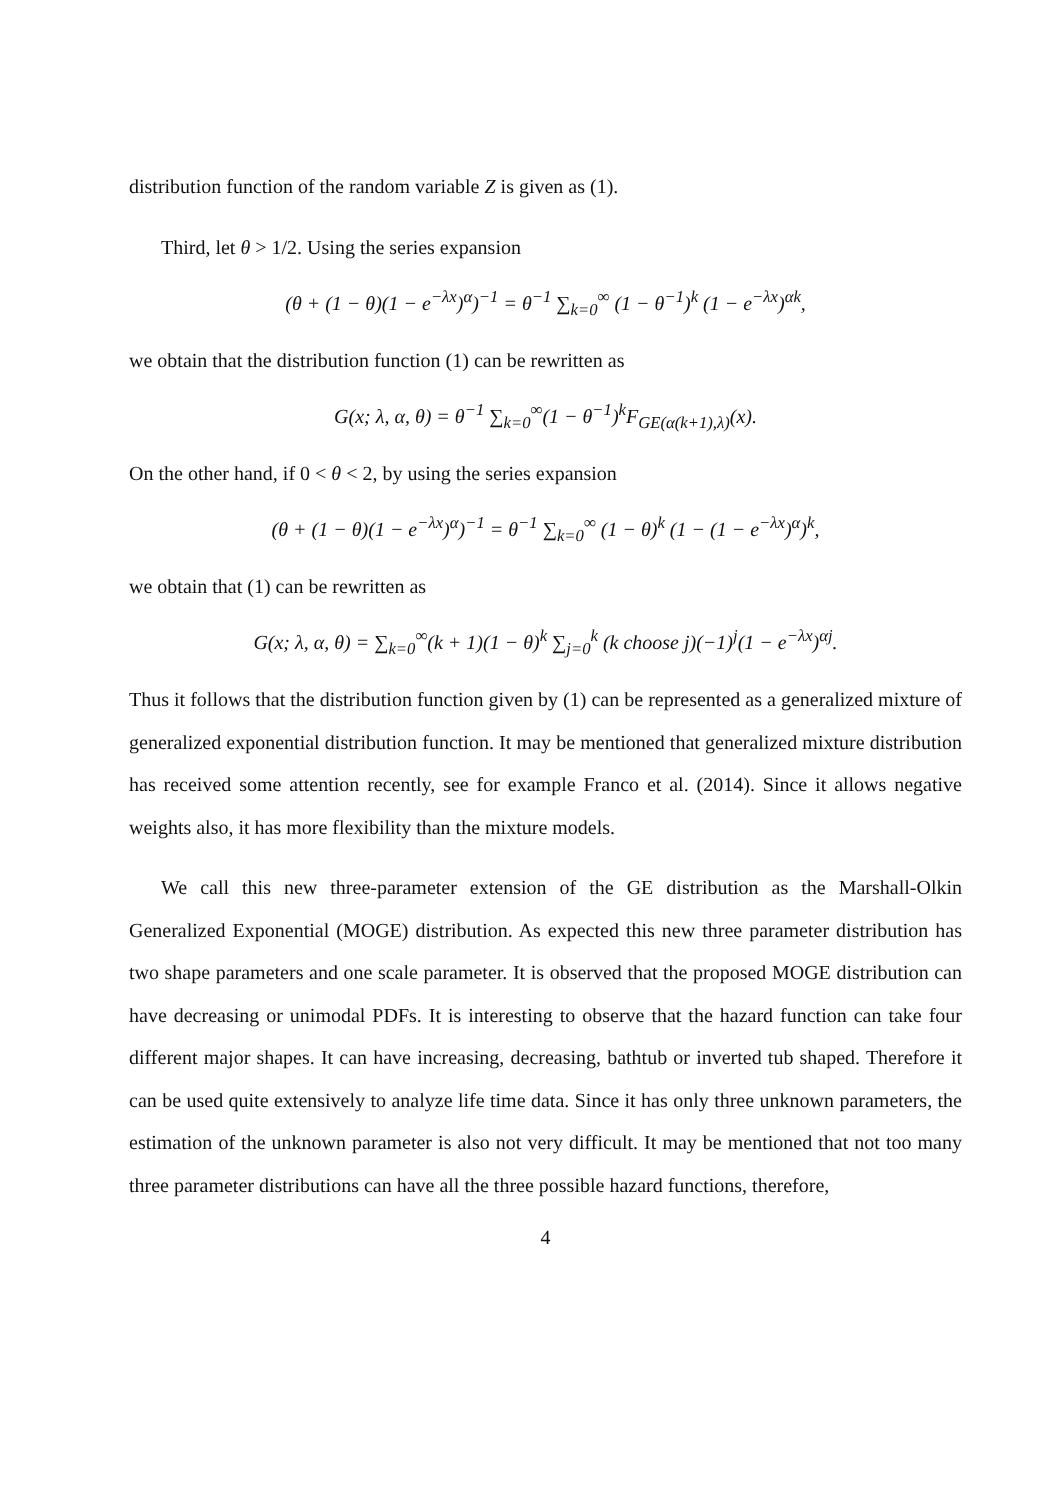distribution function of the random variable Z is given as (1).
Third, let θ > 1/2. Using the series expansion
(θ + (1 − θ)(1 − e<sup>−λx</sup>)<sup>α</sup>)<sup>−1</sup> = θ<sup>−1</sup> ∑<sub>k=0</sub><sup>∞</sup> (1 − θ<sup>−1</sup>)<sup>k</sup> (1 − e<sup>−λx</sup>)<sup>αk</sup>,
we obtain that the distribution function (1) can be rewritten as
G(x; λ, α, θ) = θ<sup>−1</sup> ∑<sub>k=0</sub><sup>∞</sup>(1 − θ<sup>−1</sup>)<sup>k</sup>F<sub>GE(α(k+1),λ)</sub>(x).
On the other hand, if 0 < θ < 2, by using the series expansion
(θ + (1 − θ)(1 − e<sup>−λx</sup>)<sup>α</sup>)<sup>−1</sup> = θ<sup>−1</sup> ∑<sub>k=0</sub><sup>∞</sup> (1 − θ)<sup>k</sup> (1 − (1 − e<sup>−λx</sup>)<sup>α</sup>)<sup>k</sup>,
we obtain that (1) can be rewritten as
G(x; λ, α, θ) = ∑<sub>k=0</sub><sup>∞</sup>(k + 1)(1 − θ)<sup>k</sup> ∑<sub>j=0</sub><sup>k</sup> (k choose j)(−1)<sup>j</sup>(1 − e<sup>−λx</sup>)<sup>αj</sup>.
Thus it follows that the distribution function given by (1) can be represented as a generalized mixture of generalized exponential distribution function. It may be mentioned that generalized mixture distribution has received some attention recently, see for example Franco et al. (2014). Since it allows negative weights also, it has more flexibility than the mixture models.
We call this new three-parameter extension of the GE distribution as the Marshall-Olkin Generalized Exponential (MOGE) distribution. As expected this new three parameter distribution has two shape parameters and one scale parameter. It is observed that the proposed MOGE distribution can have decreasing or unimodal PDFs. It is interesting to observe that the hazard function can take four different major shapes. It can have increasing, decreasing, bathtub or inverted tub shaped. Therefore it can be used quite extensively to analyze life time data. Since it has only three unknown parameters, the estimation of the unknown parameter is also not very difficult. It may be mentioned that not too many three parameter distributions can have all the three possible hazard functions, therefore,
4